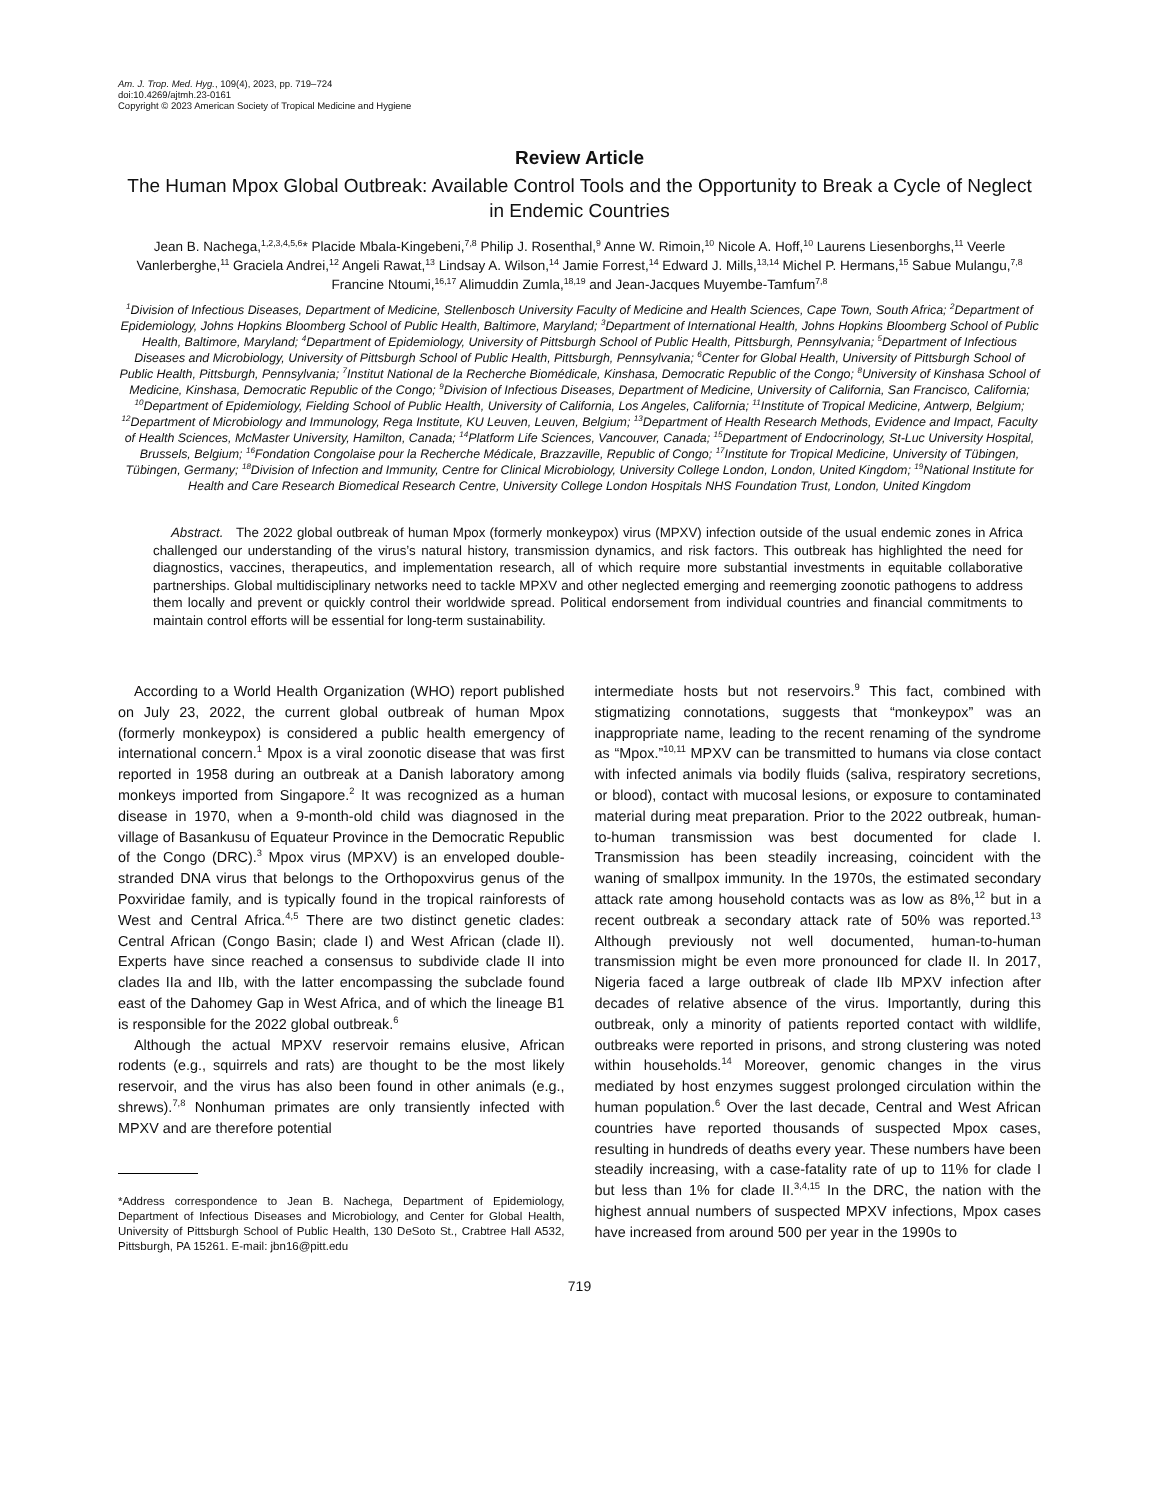Am. J. Trop. Med. Hyg., 109(4), 2023, pp. 719–724
doi:10.4269/ajtmh.23-0161
Copyright © 2023 American Society of Tropical Medicine and Hygiene
Review Article
The Human Mpox Global Outbreak: Available Control Tools and the Opportunity to Break a Cycle of Neglect in Endemic Countries
Jean B. Nachega,<sup>1,2,3,4,5,6</sup>* Placide Mbala-Kingebeni,<sup>7,8</sup> Philip J. Rosenthal,<sup>9</sup> Anne W. Rimoin,<sup>10</sup> Nicole A. Hoff,<sup>10</sup> Laurens Liesenborghs,<sup>11</sup> Veerle Vanlerberghe,<sup>11</sup> Graciela Andrei,<sup>12</sup> Angeli Rawat,<sup>13</sup> Lindsay A. Wilson,<sup>14</sup> Jamie Forrest,<sup>14</sup> Edward J. Mills,<sup>13,14</sup> Michel P. Hermans,<sup>15</sup> Sabue Mulangu,<sup>7,8</sup> Francine Ntoumi,<sup>16,17</sup> Alimuddin Zumla,<sup>18,19</sup> and Jean-Jacques Muyembe-Tamfum<sup>7,8</sup>
<sup>1</sup> Division of Infectious Diseases, Department of Medicine, Stellenbosch University Faculty of Medicine and Health Sciences, Cape Town, South Africa; <sup>2</sup>Department of Epidemiology, Johns Hopkins Bloomberg School of Public Health, Baltimore, Maryland; <sup>3</sup>Department of International Health, Johns Hopkins Bloomberg School of Public Health, Baltimore, Maryland; <sup>4</sup>Department of Epidemiology, University of Pittsburgh School of Public Health, Pittsburgh, Pennsylvania; <sup>5</sup>Department of Infectious Diseases and Microbiology, University of Pittsburgh School of Public Health, Pittsburgh, Pennsylvania; <sup>6</sup>Center for Global Health, University of Pittsburgh School of Public Health, Pittsburgh, Pennsylvania; <sup>7</sup>Institut National de la Recherche Biomédicale, Kinshasa, Democratic Republic of the Congo; <sup>8</sup>University of Kinshasa School of Medicine, Kinshasa, Democratic Republic of the Congo; <sup>9</sup>Division of Infectious Diseases, Department of Medicine, University of California, San Francisco, California; <sup>10</sup>Department of Epidemiology, Fielding School of Public Health, University of California, Los Angeles, California; <sup>11</sup>Institute of Tropical Medicine, Antwerp, Belgium; <sup>12</sup>Department of Microbiology and Immunology, Rega Institute, KU Leuven, Leuven, Belgium; <sup>13</sup>Department of Health Research Methods, Evidence and Impact, Faculty of Health Sciences, McMaster University, Hamilton, Canada; <sup>14</sup>Platform Life Sciences, Vancouver, Canada; <sup>15</sup>Department of Endocrinology, St-Luc University Hospital, Brussels, Belgium; <sup>16</sup>Fondation Congolaise pour la Recherche Médicale, Brazzaville, Republic of Congo; <sup>17</sup>Institute for Tropical Medicine, University of Tübingen, Tübingen, Germany; <sup>18</sup>Division of Infection and Immunity, Centre for Clinical Microbiology, University College London, London, United Kingdom; <sup>19</sup>National Institute for Health and Care Research Biomedical Research Centre, University College London Hospitals NHS Foundation Trust, London, United Kingdom
Abstract. The 2022 global outbreak of human Mpox (formerly monkeypox) virus (MPXV) infection outside of the usual endemic zones in Africa challenged our understanding of the virus’s natural history, transmission dynamics, and risk factors. This outbreak has highlighted the need for diagnostics, vaccines, therapeutics, and implementation research, all of which require more substantial investments in equitable collaborative partnerships. Global multidisciplinary networks need to tackle MPXV and other neglected emerging and reemerging zoonotic pathogens to address them locally and prevent or quickly control their worldwide spread. Political endorsement from individual countries and financial commitments to maintain control efforts will be essential for long-term sustainability.
According to a World Health Organization (WHO) report published on July 23, 2022, the current global outbreak of human Mpox (formerly monkeypox) is considered a public health emergency of international concern.<sup>1</sup> Mpox is a viral zoonotic disease that was first reported in 1958 during an outbreak at a Danish laboratory among monkeys imported from Singapore.<sup>2</sup> It was recognized as a human disease in 1970, when a 9-month-old child was diagnosed in the village of Basankusu of Equateur Province in the Democratic Republic of the Congo (DRC).<sup>3</sup> Mpox virus (MPXV) is an enveloped double-stranded DNA virus that belongs to the Orthopoxvirus genus of the Poxviridae family, and is typically found in the tropical rainforests of West and Central Africa.<sup>4,5</sup> There are two distinct genetic clades: Central African (Congo Basin; clade I) and West African (clade II). Experts have since reached a consensus to subdivide clade II into clades IIa and IIb, with the latter encompassing the subclade found east of the Dahomey Gap in West Africa, and of which the lineage B1 is responsible for the 2022 global outbreak.<sup>6</sup>
Although the actual MPXV reservoir remains elusive, African rodents (e.g., squirrels and rats) are thought to be the most likely reservoir, and the virus has also been found in other animals (e.g., shrews).<sup>7,8</sup> Nonhuman primates are only transiently infected with MPXV and are therefore potential
*Address correspondence to Jean B. Nachega, Department of Epidemiology, Department of Infectious Diseases and Microbiology, and Center for Global Health, University of Pittsburgh School of Public Health, 130 DeSoto St., Crabtree Hall A532, Pittsburgh, PA 15261. E-mail: jbn16@pitt.edu
intermediate hosts but not reservoirs.<sup>9</sup> This fact, combined with stigmatizing connotations, suggests that “monkeypox” was an inappropriate name, leading to the recent renaming of the syndrome as “Mpox.”<sup>10,11</sup> MPXV can be transmitted to humans via close contact with infected animals via bodily fluids (saliva, respiratory secretions, or blood), contact with mucosal lesions, or exposure to contaminated material during meat preparation. Prior to the 2022 outbreak, human-to-human transmission was best documented for clade I. Transmission has been steadily increasing, coincident with the waning of smallpox immunity. In the 1970s, the estimated secondary attack rate among household contacts was as low as 8%,<sup>12</sup> but in a recent outbreak a secondary attack rate of 50% was reported.<sup>13</sup> Although previously not well documented, human-to-human transmission might be even more pronounced for clade II. In 2017, Nigeria faced a large outbreak of clade IIb MPXV infection after decades of relative absence of the virus. Importantly, during this outbreak, only a minority of patients reported contact with wildlife, outbreaks were reported in prisons, and strong clustering was noted within households.<sup>14</sup> Moreover, genomic changes in the virus mediated by host enzymes suggest prolonged circulation within the human population.<sup>6</sup> Over the last decade, Central and West African countries have reported thousands of suspected Mpox cases, resulting in hundreds of deaths every year. These numbers have been steadily increasing, with a case-fatality rate of up to 11% for clade I but less than 1% for clade II.<sup>3,4,15</sup> In the DRC, the nation with the highest annual numbers of suspected MPXV infections, Mpox cases have increased from around 500 per year in the 1990s to
719